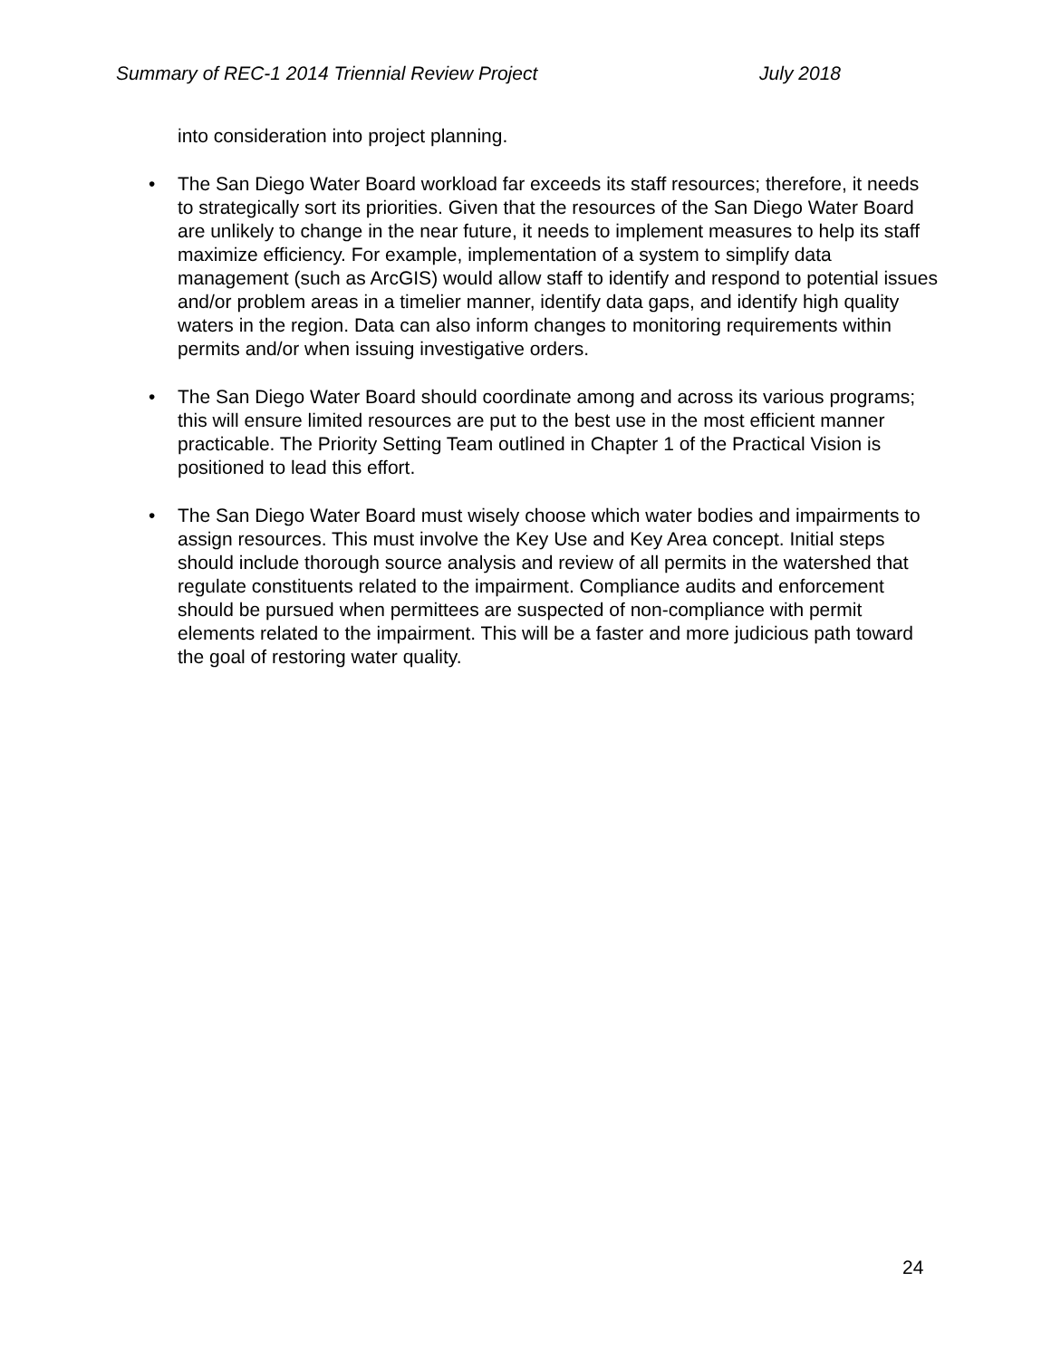Summary of REC-1 2014 Triennial Review Project July 2018
into consideration into project planning.
• The San Diego Water Board workload far exceeds its staff resources; therefore, it needs to strategically sort its priorities. Given that the resources of the San Diego Water Board are unlikely to change in the near future, it needs to implement measures to help its staff maximize efficiency. For example, implementation of a system to simplify data management (such as ArcGIS) would allow staff to identify and respond to potential issues and/or problem areas in a timelier manner, identify data gaps, and identify high quality waters in the region. Data can also inform changes to monitoring requirements within permits and/or when issuing investigative orders.
• The San Diego Water Board should coordinate among and across its various programs; this will ensure limited resources are put to the best use in the most efficient manner practicable. The Priority Setting Team outlined in Chapter 1 of the Practical Vision is positioned to lead this effort.
• The San Diego Water Board must wisely choose which water bodies and impairments to assign resources. This must involve the Key Use and Key Area concept. Initial steps should include thorough source analysis and review of all permits in the watershed that regulate constituents related to the impairment. Compliance audits and enforcement should be pursued when permittees are suspected of non-compliance with permit elements related to the impairment. This will be a faster and more judicious path toward the goal of restoring water quality.
24